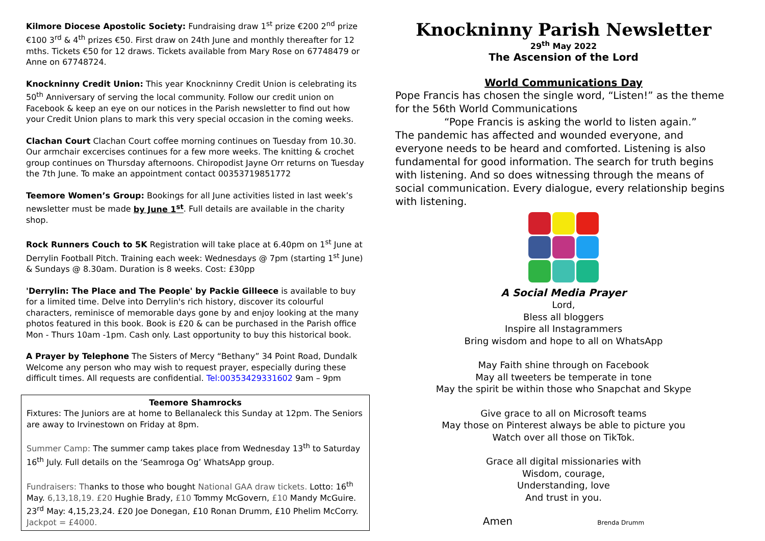Kilmore Diocese Apostolic Society: Fundraising draw 1<sup>st</sup> prize €200 2<sup>nd</sup> prize €100 3<sup>rd</sup> & 4<sup>th</sup> prizes €50. First draw on 24th June and monthly thereafter for 12 mths. Tickets €50 for 12 draws. Tickets available from Mary Rose on 67748479 or Anne on 67748724.
Knockninny Credit Union: This year Knockninny Credit Union is celebrating its 50<sup>th</sup> Anniversary of serving the local community. Follow our credit union on Facebook & keep an eye on our notices in the Parish newsletter to find out how your Credit Union plans to mark this very special occasion in the coming weeks.
Clachan Court Clachan Court coffee morning continues on Tuesday from 10.30. Our armchair excercises continues for a few more weeks. The knitting & crochet group continues on Thursday afternoons. Chiropodist Jayne Orr returns on Tuesday the 7th June. To make an appointment contact 00353719851772
Teemore Women’s Group: Bookings for all June activities listed in last week’s newsletter must be made by June 1<sup>st</sup>. Full details are available in the charity shop.
Rock Runners Couch to 5K Registration will take place at 6.40pm on 1<sup>st</sup> June at Derrylin Football Pitch. Training each week: Wednesdays @ 7pm (starting 1<sup>st</sup> June) & Sundays @ 8.30am. Duration is 8 weeks. Cost: £30pp
'Derrylin: The Place and The People' by Packie Gilleece is available to buy for a limited time. Delve into Derrylin's rich history, discover its colourful characters, reminisce of memorable days gone by and enjoy looking at the many photos featured in this book. Book is £20 & can be purchased in the Parish office Mon - Thurs 10am -1pm. Cash only. Last opportunity to buy this historical book.
A Prayer by Telephone The Sisters of Mercy “Bethany” 34 Point Road, Dundalk Welcome any person who may wish to request prayer, especially during these difficult times. All requests are confidential. Tel:00353429331602 9am – 9pm
Teemore Shamrocks
Fixtures: The Juniors are at home to Bellanaleck this Sunday at 12pm. The Seniors are away to Irvinestown on Friday at 8pm.
Summer Camp: The summer camp takes place from Wednesday 13<sup>th</sup> to Saturday 16<sup>th</sup> July. Full details on the ‘Seamroga Og’ WhatsApp group.
Fundraisers: Thanks to those who bought National GAA draw tickets. Lotto: 16<sup>th</sup> May. 6,13,18,19. £20 Hughie Brady, £10 Tommy McGovern, £10 Mandy McGuire. 23<sup>rd</sup> May: 4,15,23,24. £20 Joe Donegan, £10 Ronan Drumm, £10 Phelim McCorry. Jackpot = £4000.
Knockninny Parish Newsletter
29<sup>th</sup> May 2022
The Ascension of the Lord
World Communications Day
Pope Francis has chosen the single word, “Listen!” as the theme for the 56th World Communications
“Pope Francis is asking the world to listen again.”
The pandemic has affected and wounded everyone, and everyone needs to be heard and comforted. Listening is also fundamental for good information. The search for truth begins with listening. And so does witnessing through the means of social communication. Every dialogue, every relationship begins with listening.
A Social Media Prayer
Lord,
Bless all bloggers
Inspire all Instagrammers
Bring wisdom and hope to all on WhatsApp
May Faith shine through on Facebook
May all tweeters be temperate in tone
May the spirit be within those who Snapchat and Skype
Give grace to all on Microsoft teams
May those on Pinterest always be able to picture you
Watch over all those on TikTok.
Grace all digital missionaries with
Wisdom, courage,
Understanding, love
And trust in you.
Amen Brenda Drumm